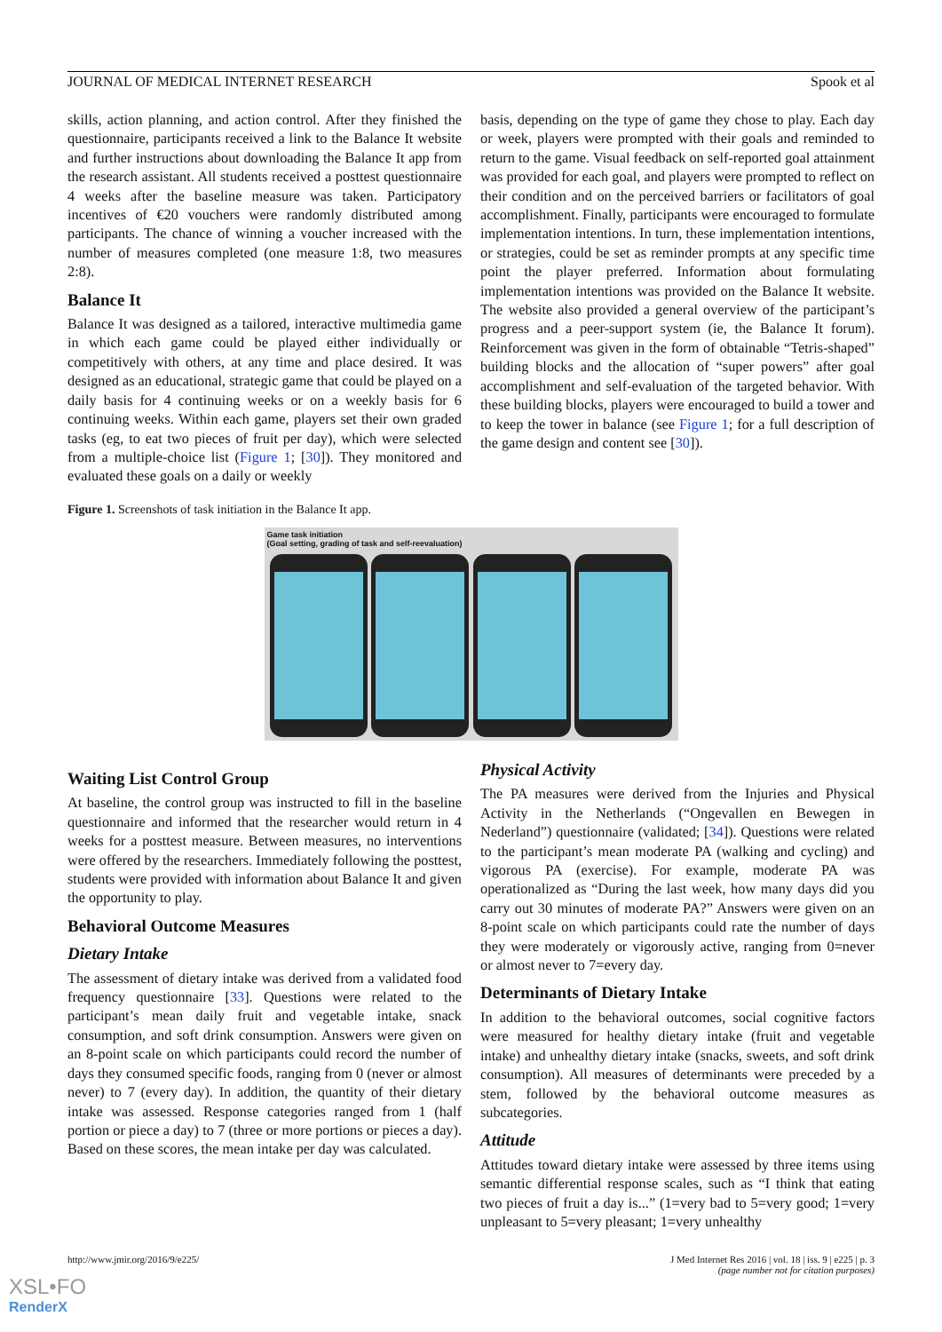JOURNAL OF MEDICAL INTERNET RESEARCH Spook et al
skills, action planning, and action control. After they finished the questionnaire, participants received a link to the Balance It website and further instructions about downloading the Balance It app from the research assistant. All students received a posttest questionnaire 4 weeks after the baseline measure was taken. Participatory incentives of €20 vouchers were randomly distributed among participants. The chance of winning a voucher increased with the number of measures completed (one measure 1:8, two measures 2:8).
Balance It
Balance It was designed as a tailored, interactive multimedia game in which each game could be played either individually or competitively with others, at any time and place desired. It was designed as an educational, strategic game that could be played on a daily basis for 4 continuing weeks or on a weekly basis for 6 continuing weeks. Within each game, players set their own graded tasks (eg, to eat two pieces of fruit per day), which were selected from a multiple-choice list (Figure 1; [30]). They monitored and evaluated these goals on a daily or weekly
basis, depending on the type of game they chose to play. Each day or week, players were prompted with their goals and reminded to return to the game. Visual feedback on self-reported goal attainment was provided for each goal, and players were prompted to reflect on their condition and on the perceived barriers or facilitators of goal accomplishment. Finally, participants were encouraged to formulate implementation intentions. In turn, these implementation intentions, or strategies, could be set as reminder prompts at any specific time point the player preferred. Information about formulating implementation intentions was provided on the Balance It website. The website also provided a general overview of the participant’s progress and a peer-support system (ie, the Balance It forum). Reinforcement was given in the form of obtainable “Tetris-shaped” building blocks and the allocation of “super powers” after goal accomplishment and self-evaluation of the targeted behavior. With these building blocks, players were encouraged to build a tower and to keep the tower in balance (see Figure 1; for a full description of the game design and content see [30]).
Figure 1. Screenshots of task initiation in the Balance It app.
Game task initiation
(Goal setting, grading of task and self-reevaluation)
Waiting List Control Group
At baseline, the control group was instructed to fill in the baseline questionnaire and informed that the researcher would return in 4 weeks for a posttest measure. Between measures, no interventions were offered by the researchers. Immediately following the posttest, students were provided with information about Balance It and given the opportunity to play.
Behavioral Outcome Measures
Dietary Intake
The assessment of dietary intake was derived from a validated food frequency questionnaire [33]. Questions were related to the participant’s mean daily fruit and vegetable intake, snack consumption, and soft drink consumption. Answers were given on an 8-point scale on which participants could record the number of days they consumed specific foods, ranging from 0 (never or almost never) to 7 (every day). In addition, the quantity of their dietary intake was assessed. Response categories ranged from 1 (half portion or piece a day) to 7 (three or more portions or pieces a day). Based on these scores, the mean intake per day was calculated.
Physical Activity
The PA measures were derived from the Injuries and Physical Activity in the Netherlands (“Ongevallen en Bewegen in Nederland”) questionnaire (validated; [34]). Questions were related to the participant’s mean moderate PA (walking and cycling) and vigorous PA (exercise). For example, moderate PA was operationalized as “During the last week, how many days did you carry out 30 minutes of moderate PA?” Answers were given on an 8-point scale on which participants could rate the number of days they were moderately or vigorously active, ranging from 0=never or almost never to 7=every day.
Determinants of Dietary Intake
In addition to the behavioral outcomes, social cognitive factors were measured for healthy dietary intake (fruit and vegetable intake) and unhealthy dietary intake (snacks, sweets, and soft drink consumption). All measures of determinants were preceded by a stem, followed by the behavioral outcome measures as subcategories.
Attitude
Attitudes toward dietary intake were assessed by three items using semantic differential response scales, such as “I think that eating two pieces of fruit a day is...” (1=very bad to 5=very good; 1=very unpleasant to 5=very pleasant; 1=very unhealthy
http://www.jmir.org/2016/9/e225/ J Med Internet Res 2016 | vol. 18 | iss. 9 | e225 | p. 3
(page number not for citation purposes)
XSL•FO
RenderX